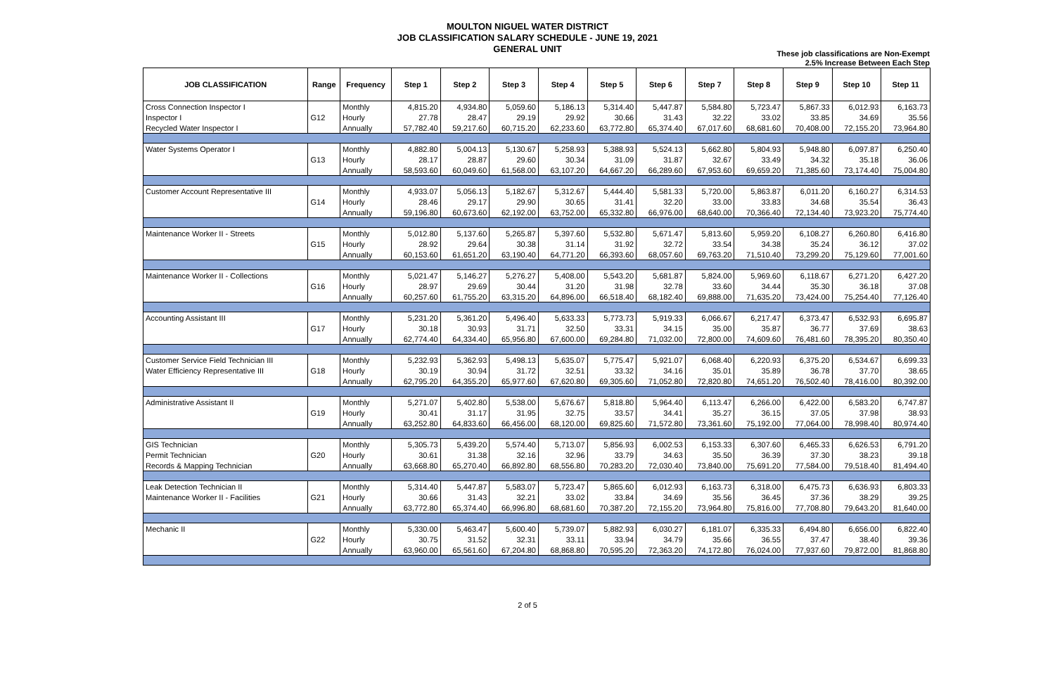MOULTON NIGUEL WATER DISTRICT
JOB CLASSIFICATION SALARY SCHEDULE - JUNE 19, 2021
GENERAL UNIT
These job classifications are Non-Exempt
2.5% Increase Between Each Step
| JOB CLASSIFICATION | Range | Frequency | Step 1 | Step 2 | Step 3 | Step 4 | Step 5 | Step 6 | Step 7 | Step 8 | Step 9 | Step 10 | Step 11 |
| --- | --- | --- | --- | --- | --- | --- | --- | --- | --- | --- | --- | --- | --- |
| Cross Connection Inspector I | G12 | Monthly | 4,815.20 | 4,934.80 | 5,059.60 | 5,186.13 | 5,314.40 | 5,447.87 | 5,584.80 | 5,723.47 | 5,867.33 | 6,012.93 | 6,163.73 |
| Inspector I | | Hourly | 27.78 | 28.47 | 29.19 | 29.92 | 30.66 | 31.43 | 32.22 | 33.02 | 33.85 | 34.69 | 35.56 |
| Recycled Water Inspector I | | Annually | 57,782.40 | 59,217.60 | 60,715.20 | 62,233.60 | 63,772.80 | 65,374.40 | 67,017.60 | 68,681.60 | 70,408.00 | 72,155.20 | 73,964.80 |
| Water Systems Operator I | G13 | Monthly | 4,882.80 | 5,004.13 | 5,130.67 | 5,258.93 | 5,388.93 | 5,524.13 | 5,662.80 | 5,804.93 | 5,948.80 | 6,097.87 | 6,250.40 |
| | | Hourly | 28.17 | 28.87 | 29.60 | 30.34 | 31.09 | 31.87 | 32.67 | 33.49 | 34.32 | 35.18 | 36.06 |
| | | Annually | 58,593.60 | 60,049.60 | 61,568.00 | 63,107.20 | 64,667.20 | 66,289.60 | 67,953.60 | 69,659.20 | 71,385.60 | 73,174.40 | 75,004.80 |
| Customer Account Representative III | G14 | Monthly | 4,933.07 | 5,056.13 | 5,182.67 | 5,312.67 | 5,444.40 | 5,581.33 | 5,720.00 | 5,863.87 | 6,011.20 | 6,160.27 | 6,314.53 |
| | | Hourly | 28.46 | 29.17 | 29.90 | 30.65 | 31.41 | 32.20 | 33.00 | 33.83 | 34.68 | 35.54 | 36.43 |
| | | Annually | 59,196.80 | 60,673.60 | 62,192.00 | 63,752.00 | 65,332.80 | 66,976.00 | 68,640.00 | 70,366.40 | 72,134.40 | 73,923.20 | 75,774.40 |
| Maintenance Worker II - Streets | G15 | Monthly | 5,012.80 | 5,137.60 | 5,265.87 | 5,397.60 | 5,532.80 | 5,671.47 | 5,813.60 | 5,959.20 | 6,108.27 | 6,260.80 | 6,416.80 |
| | | Hourly | 28.92 | 29.64 | 30.38 | 31.14 | 31.92 | 32.72 | 33.54 | 34.38 | 35.24 | 36.12 | 37.02 |
| | | Annually | 60,153.60 | 61,651.20 | 63,190.40 | 64,771.20 | 66,393.60 | 68,057.60 | 69,763.20 | 71,510.40 | 73,299.20 | 75,129.60 | 77,001.60 |
| Maintenance Worker II - Collections | G16 | Monthly | 5,021.47 | 5,146.27 | 5,276.27 | 5,408.00 | 5,543.20 | 5,681.87 | 5,824.00 | 5,969.60 | 6,118.67 | 6,271.20 | 6,427.20 |
| | | Hourly | 28.97 | 29.69 | 30.44 | 31.20 | 31.98 | 32.78 | 33.60 | 34.44 | 35.30 | 36.18 | 37.08 |
| | | Annually | 60,257.60 | 61,755.20 | 63,315.20 | 64,896.00 | 66,518.40 | 68,182.40 | 69,888.00 | 71,635.20 | 73,424.00 | 75,254.40 | 77,126.40 |
| Accounting Assistant III | G17 | Monthly | 5,231.20 | 5,361.20 | 5,496.40 | 5,633.33 | 5,773.73 | 5,919.33 | 6,066.67 | 6,217.47 | 6,373.47 | 6,532.93 | 6,695.87 |
| | | Hourly | 30.18 | 30.93 | 31.71 | 32.50 | 33.31 | 34.15 | 35.00 | 35.87 | 36.77 | 37.69 | 38.63 |
| | | Annually | 62,774.40 | 64,334.40 | 65,956.80 | 67,600.00 | 69,284.80 | 71,032.00 | 72,800.00 | 74,609.60 | 76,481.60 | 78,395.20 | 80,350.40 |
| Customer Service Field Technician III | G18 | Monthly | 5,232.93 | 5,362.93 | 5,498.13 | 5,635.07 | 5,775.47 | 5,921.07 | 6,068.40 | 6,220.93 | 6,375.20 | 6,534.67 | 6,699.33 |
| Water Efficiency Representative III | | Hourly | 30.19 | 30.94 | 31.72 | 32.51 | 33.32 | 34.16 | 35.01 | 35.89 | 36.78 | 37.70 | 38.65 |
| | | Annually | 62,795.20 | 64,355.20 | 65,977.60 | 67,620.80 | 69,305.60 | 71,052.80 | 72,820.80 | 74,651.20 | 76,502.40 | 78,416.00 | 80,392.00 |
| Administrative Assistant II | G19 | Monthly | 5,271.07 | 5,402.80 | 5,538.00 | 5,676.67 | 5,818.80 | 5,964.40 | 6,113.47 | 6,266.00 | 6,422.00 | 6,583.20 | 6,747.87 |
| | | Hourly | 30.41 | 31.17 | 31.95 | 32.75 | 33.57 | 34.41 | 35.27 | 36.15 | 37.05 | 37.98 | 38.93 |
| | | Annually | 63,252.80 | 64,833.60 | 66,456.00 | 68,120.00 | 69,825.60 | 71,572.80 | 73,361.60 | 75,192.00 | 77,064.00 | 78,998.40 | 80,974.40 |
| GIS Technician | G20 | Monthly | 5,305.73 | 5,439.20 | 5,574.40 | 5,713.07 | 5,856.93 | 6,002.53 | 6,153.33 | 6,307.60 | 6,465.33 | 6,626.53 | 6,791.20 |
| Permit Technician | | Hourly | 30.61 | 31.38 | 32.16 | 32.96 | 33.79 | 34.63 | 35.50 | 36.39 | 37.30 | 38.23 | 39.18 |
| Records & Mapping Technician | | Annually | 63,668.80 | 65,270.40 | 66,892.80 | 68,556.80 | 70,283.20 | 72,030.40 | 73,840.00 | 75,691.20 | 77,584.00 | 79,518.40 | 81,494.40 |
| Leak Detection Technician II | G21 | Monthly | 5,314.40 | 5,447.87 | 5,583.07 | 5,723.47 | 5,865.60 | 6,012.93 | 6,163.73 | 6,318.00 | 6,475.73 | 6,636.93 | 6,803.33 |
| Maintenance Worker II - Facilities | | Hourly | 30.66 | 31.43 | 32.21 | 33.02 | 33.84 | 34.69 | 35.56 | 36.45 | 37.36 | 38.29 | 39.25 |
| | | Annually | 63,772.80 | 65,374.40 | 66,996.80 | 68,681.60 | 70,387.20 | 72,155.20 | 73,964.80 | 75,816.00 | 77,708.80 | 79,643.20 | 81,640.00 |
| Mechanic II | G22 | Monthly | 5,330.00 | 5,463.47 | 5,600.40 | 5,739.07 | 5,882.93 | 6,030.27 | 6,181.07 | 6,335.33 | 6,494.80 | 6,656.00 | 6,822.40 |
| | | Hourly | 30.75 | 31.52 | 32.31 | 33.11 | 33.94 | 34.79 | 35.66 | 36.55 | 37.47 | 38.40 | 39.36 |
| | | Annually | 63,960.00 | 65,561.60 | 67,204.80 | 68,868.80 | 70,595.20 | 72,363.20 | 74,172.80 | 76,024.00 | 77,937.60 | 79,872.00 | 81,868.80 |
2 of 5